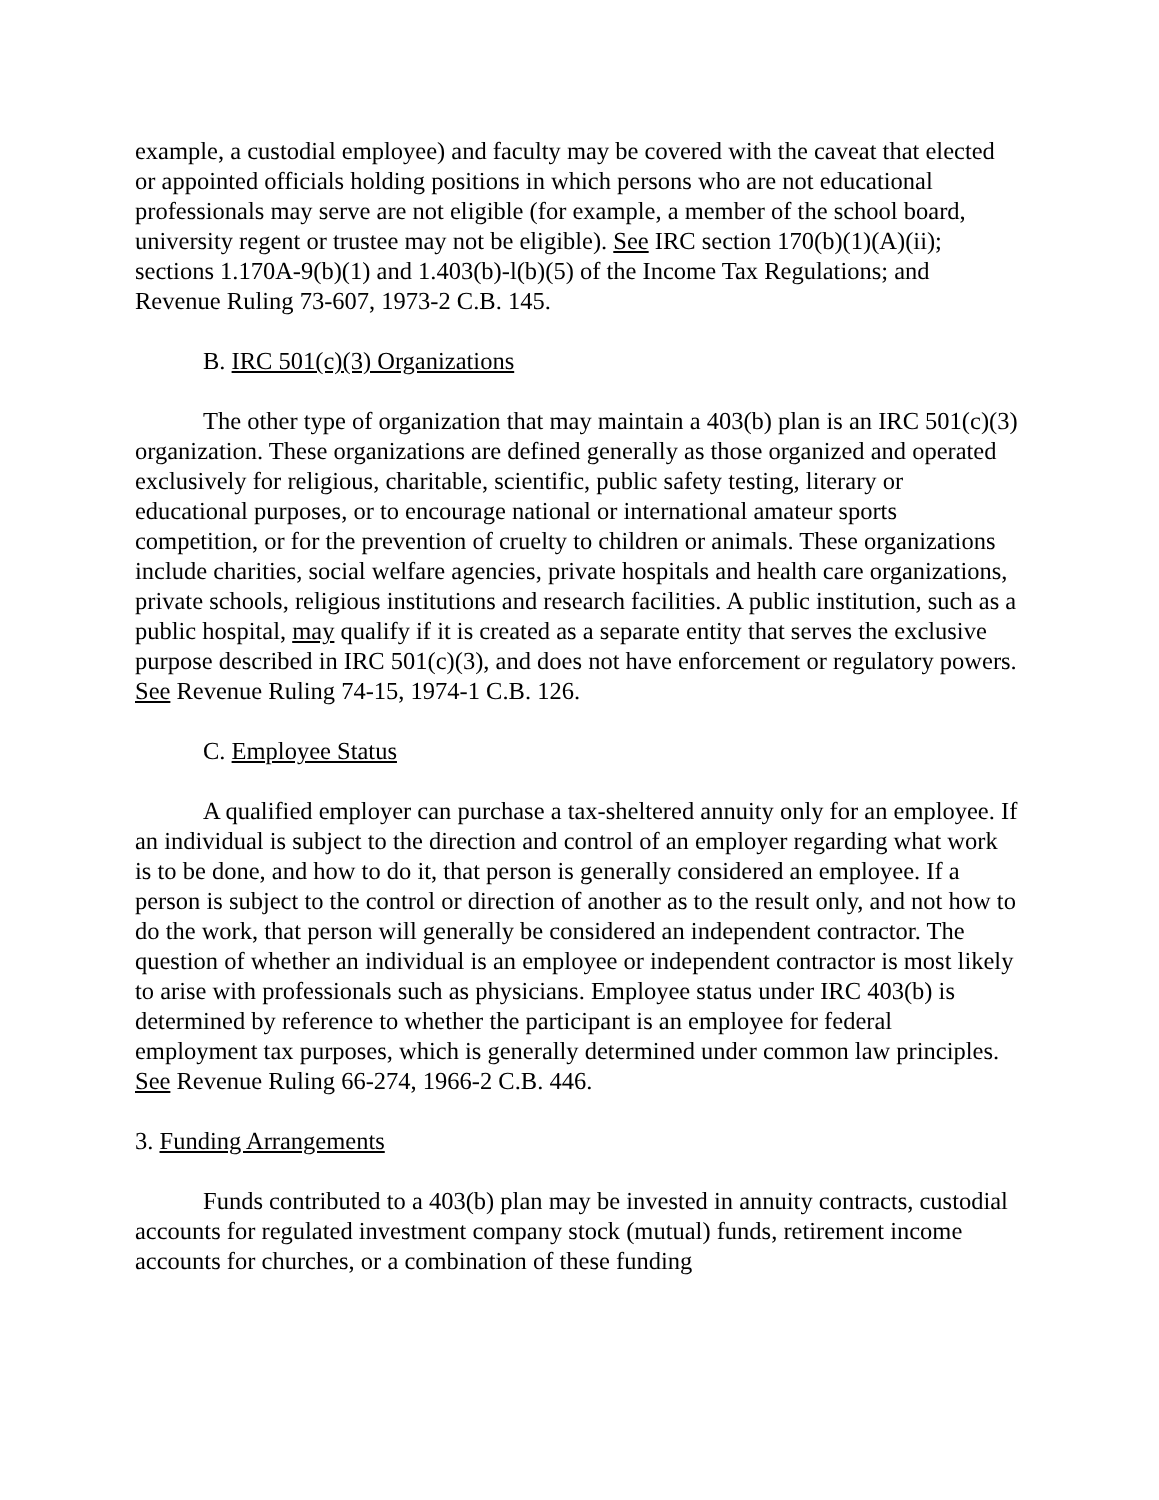example, a custodial employee) and faculty may be covered with the caveat that elected or appointed officials holding positions in which persons who are not educational professionals may serve are not eligible (for example, a member of the school board, university regent or trustee may not be eligible). See IRC section 170(b)(1)(A)(ii); sections 1.170A-9(b)(1) and 1.403(b)-l(b)(5) of the Income Tax Regulations; and Revenue Ruling 73-607, 1973-2 C.B. 145.
B. IRC 501(c)(3) Organizations
The other type of organization that may maintain a 403(b) plan is an IRC 501(c)(3) organization. These organizations are defined generally as those organized and operated exclusively for religious, charitable, scientific, public safety testing, literary or educational purposes, or to encourage national or international amateur sports competition, or for the prevention of cruelty to children or animals. These organizations include charities, social welfare agencies, private hospitals and health care organizations, private schools, religious institutions and research facilities. A public institution, such as a public hospital, may qualify if it is created as a separate entity that serves the exclusive purpose described in IRC 501(c)(3), and does not have enforcement or regulatory powers. See Revenue Ruling 74-15, 1974-1 C.B. 126.
C. Employee Status
A qualified employer can purchase a tax-sheltered annuity only for an employee. If an individual is subject to the direction and control of an employer regarding what work is to be done, and how to do it, that person is generally considered an employee. If a person is subject to the control or direction of another as to the result only, and not how to do the work, that person will generally be considered an independent contractor. The question of whether an individual is an employee or independent contractor is most likely to arise with professionals such as physicians. Employee status under IRC 403(b) is determined by reference to whether the participant is an employee for federal employment tax purposes, which is generally determined under common law principles. See Revenue Ruling 66-274, 1966-2 C.B. 446.
3. Funding Arrangements
Funds contributed to a 403(b) plan may be invested in annuity contracts, custodial accounts for regulated investment company stock (mutual) funds, retirement income accounts for churches, or a combination of these funding